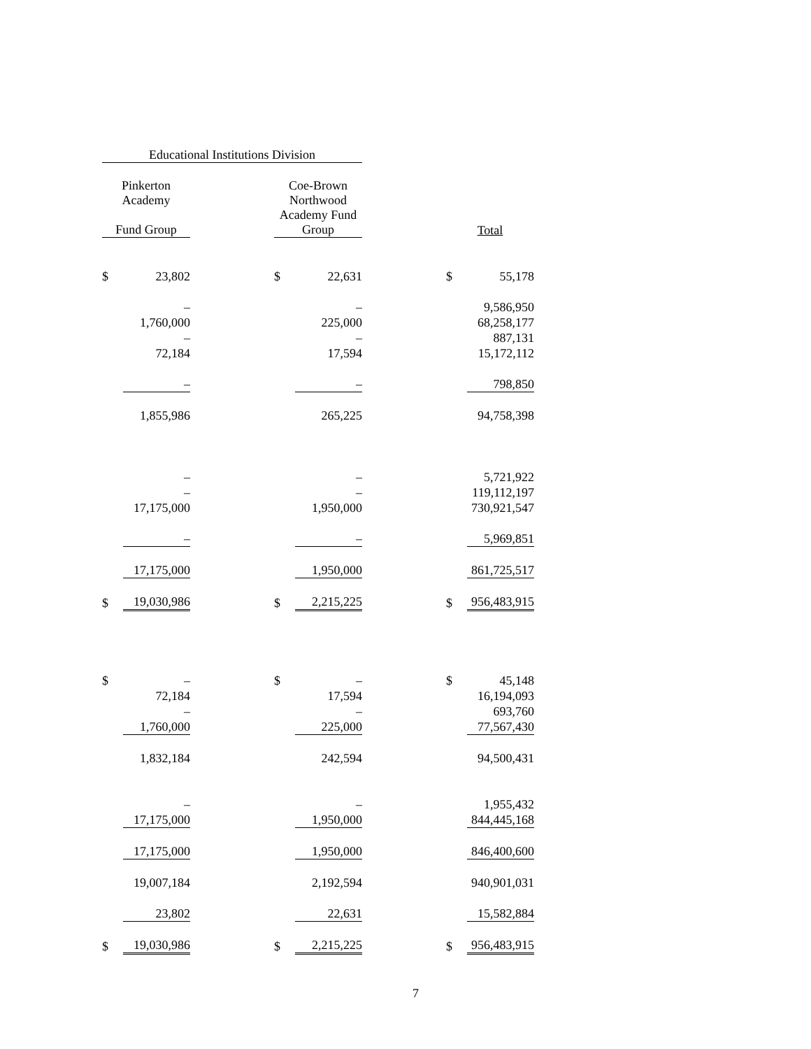| Educational Institutions Division | | | | | | | |
| Pinkerton Academy | | | Coe-Brown Northwood | | | | |
| Fund Group | | | Academy Fund Group | | | Total | |
| $ | 23,802 | | $ | 22,631 | | $ | 55,178 |
| | – | | | – | | | 9,586,950 |
| | 1,760,000 | | | 225,000 | | | 68,258,177 |
| | – | | | – | | | 887,131 |
| | 72,184 | | | 17,594 | | | 15,172,112 |
| | – | | | – | | | 798,850 |
| | 1,855,986 | | | 265,225 | | | 94,758,398 |
| | – | | | – | | | 5,721,922 |
| | – | | | – | | | 119,112,197 |
| | 17,175,000 | | | 1,950,000 | | | 730,921,547 |
| | – | | | – | | | 5,969,851 |
| | 17,175,000 | | | 1,950,000 | | | 861,725,517 |
| $ | 19,030,986 | | $ | 2,215,225 | | $ | 956,483,915 |
| $ | – | | $ | – | | $ | 45,148 |
| | 72,184 | | | 17,594 | | | 16,194,093 |
| | – | | | – | | | 693,760 |
| | 1,760,000 | | | 225,000 | | | 77,567,430 |
| | 1,832,184 | | | 242,594 | | | 94,500,431 |
| | – | | | – | | | 1,955,432 |
| | 17,175,000 | | | 1,950,000 | | | 844,445,168 |
| | 17,175,000 | | | 1,950,000 | | | 846,400,600 |
| | 19,007,184 | | | 2,192,594 | | | 940,901,031 |
| | 23,802 | | | 22,631 | | | 15,582,884 |
| $ | 19,030,986 | | $ | 2,215,225 | | $ | 956,483,915 |
7